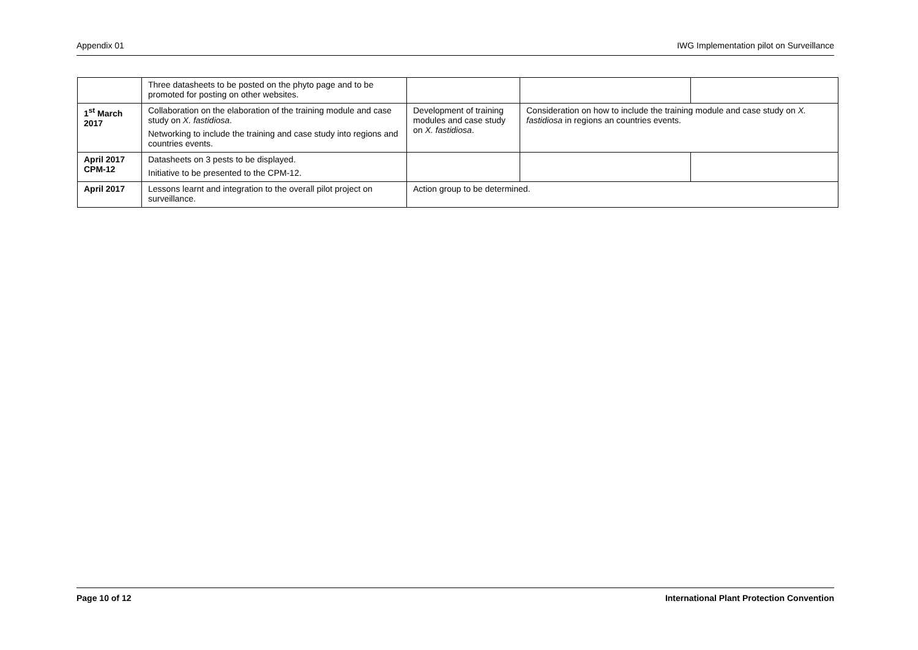Appendix 01 IWG Implementation pilot on Surveillance
| | Three datasheets to be posted on the phyto page and to be promoted for posting on other websites. | | | |
| 1<sup>st</sup> March 2017 | Collaboration on the elaboration of the training module and case study on X. fastidiosa . Networking to include the training and case study into regions and countries events. | Development of training modules and case study on X. fastidiosa . | Consideration on how to include the training module and case study on X. fastidiosa in regions an countries events. | |
| April 2017 CPM-12 | Datasheets on 3 pests to be displayed. Initiative to be presented to the CPM-12. | | | |
| April 2017 | Lessons learnt and integration to the overall pilot project on surveillance. | Action group to be determined. | | |
Page 10 of 12 International Plant Protection Convention